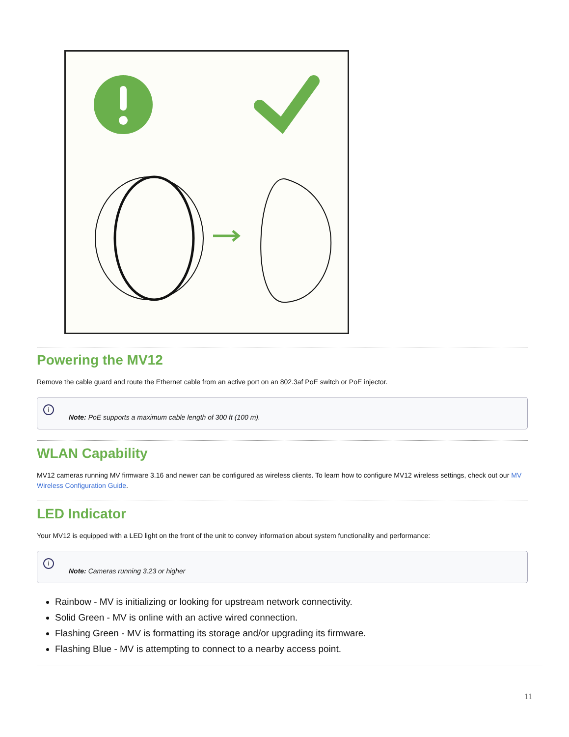Powering the MV12
Remove the cable guard and route the Ethernet cable from an active port on an 802.3af PoE switch or PoE injector.
i Note: PoE supports a maximum cable length of 300 ft (100 m).
WLAN Capability
MV12 cameras running MV firmware 3.16 and newer can be configured as wireless clients. To learn how to configure MV12 wireless settings, check out our MV Wireless Configuration Guide.
LED Indicator
Your MV12 is equipped with a LED light on the front of the unit to convey information about system functionality and performance:
i Note: Cameras running 3.23 or higher
Rainbow - MV is initializing or looking for upstream network connectivity.
Solid Green - MV is online with an active wired connection.
Flashing Green - MV is formatting its storage and/or upgrading its firmware.
Flashing Blue - MV is attempting to connect to a nearby access point.
11